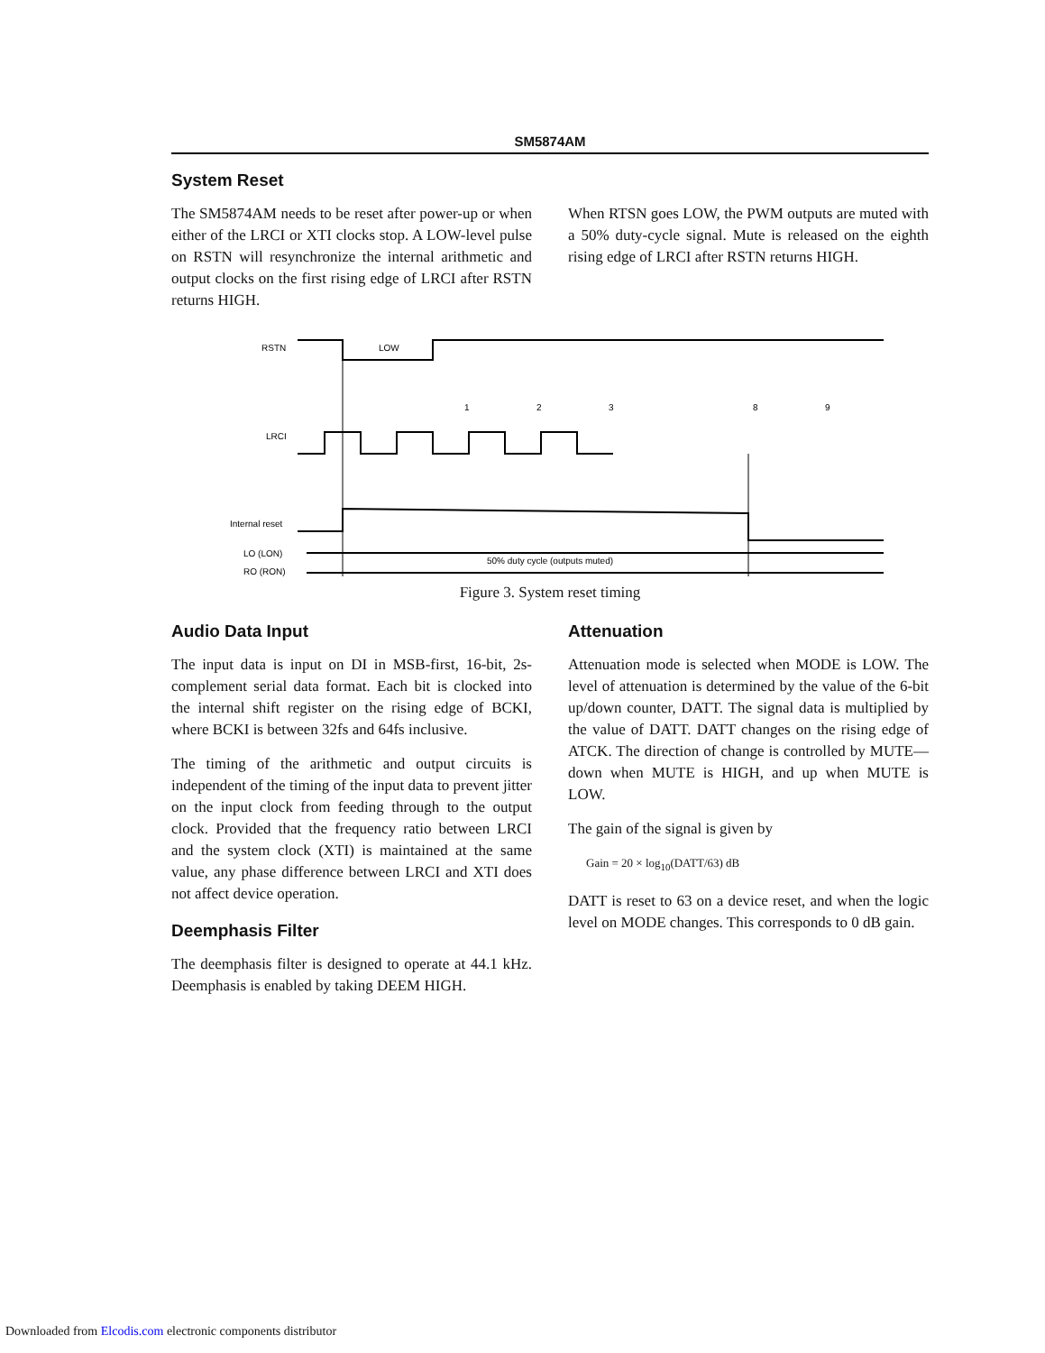SM5874AM
System Reset
The SM5874AM needs to be reset after power-up or when either of the LRCI or XTI clocks stop. A LOW-level pulse on RSTN will resynchronize the internal arithmetic and output clocks on the first rising edge of LRCI after RSTN returns HIGH.
When RTSN goes LOW, the PWM outputs are muted with a 50% duty-cycle signal. Mute is released on the eighth rising edge of LRCI after RSTN returns HIGH.
RSTN
LOW
LRCI
1
2
3
8
9
Internal reset
LO (LON)
RO (RON)
50% duty cycle (outputs muted)
Figure 3. System reset timing
Audio Data Input
The input data is input on DI in MSB-first, 16-bit, 2s-complement serial data format. Each bit is clocked into the internal shift register on the rising edge of BCKI, where BCKI is between 32fs and 64fs inclusive.
The timing of the arithmetic and output circuits is independent of the timing of the input data to prevent jitter on the input clock from feeding through to the output clock. Provided that the frequency ratio between LRCI and the system clock (XTI) is maintained at the same value, any phase difference between LRCI and XTI does not affect device operation.
Deemphasis Filter
The deemphasis filter is designed to operate at 44.1 kHz. Deemphasis is enabled by taking DEEM HIGH.
Attenuation
Attenuation mode is selected when MODE is LOW. The level of attenuation is determined by the value of the 6-bit up/down counter, DATT. The signal data is multiplied by the value of DATT. DATT changes on the rising edge of ATCK. The direction of change is controlled by MUTE—down when MUTE is HIGH, and up when MUTE is LOW.
The gain of the signal is given by
Gain = 20 × log<sub>10</sub>(DATT/63) dB
DATT is reset to 63 on a device reset, and when the logic level on MODE changes. This corresponds to 0 dB gain.
Downloaded from Elcodis.com electronic components distributor